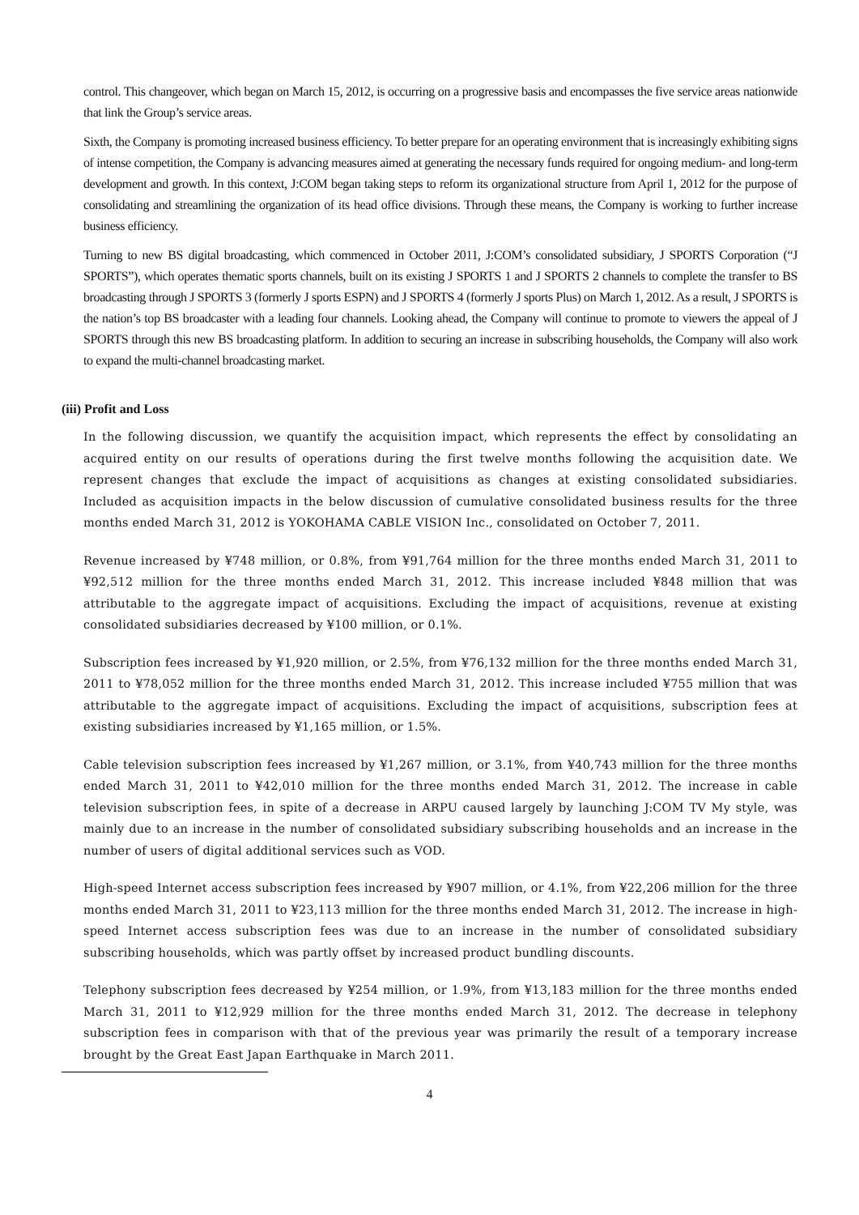control. This changeover, which began on March 15, 2012, is occurring on a progressive basis and encompasses the five service areas nationwide that link the Group’s service areas.
Sixth, the Company is promoting increased business efficiency. To better prepare for an operating environment that is increasingly exhibiting signs of intense competition, the Company is advancing measures aimed at generating the necessary funds required for ongoing medium- and long-term development and growth. In this context, J:COM began taking steps to reform its organizational structure from April 1, 2012 for the purpose of consolidating and streamlining the organization of its head office divisions. Through these means, the Company is working to further increase business efficiency.
Turning to new BS digital broadcasting, which commenced in October 2011, J:COM’s consolidated subsidiary, J SPORTS Corporation (“J SPORTS”), which operates thematic sports channels, built on its existing J SPORTS 1 and J SPORTS 2 channels to complete the transfer to BS broadcasting through J SPORTS 3 (formerly J sports ESPN) and J SPORTS 4 (formerly J sports Plus) on March 1, 2012. As a result, J SPORTS is the nation’s top BS broadcaster with a leading four channels. Looking ahead, the Company will continue to promote to viewers the appeal of J SPORTS through this new BS broadcasting platform. In addition to securing an increase in subscribing households, the Company will also work to expand the multi-channel broadcasting market.
(iii) Profit and Loss
In the following discussion, we quantify the acquisition impact, which represents the effect by consolidating an acquired entity on our results of operations during the first twelve months following the acquisition date. We represent changes that exclude the impact of acquisitions as changes at existing consolidated subsidiaries. Included as acquisition impacts in the below discussion of cumulative consolidated business results for the three months ended March 31, 2012 is YOKOHAMA CABLE VISION Inc., consolidated on October 7, 2011.
Revenue increased by ¥748 million, or 0.8%, from ¥91,764 million for the three months ended March 31, 2011 to ¥92,512 million for the three months ended March 31, 2012. This increase included ¥848 million that was attributable to the aggregate impact of acquisitions. Excluding the impact of acquisitions, revenue at existing consolidated subsidiaries decreased by ¥100 million, or 0.1%.
Subscription fees increased by ¥1,920 million, or 2.5%, from ¥76,132 million for the three months ended March 31, 2011 to ¥78,052 million for the three months ended March 31, 2012. This increase included ¥755 million that was attributable to the aggregate impact of acquisitions. Excluding the impact of acquisitions, subscription fees at existing subsidiaries increased by ¥1,165 million, or 1.5%.
Cable television subscription fees increased by ¥1,267 million, or 3.1%, from ¥40,743 million for the three months ended March 31, 2011 to ¥42,010 million for the three months ended March 31, 2012. The increase in cable television subscription fees, in spite of a decrease in ARPU caused largely by launching J:COM TV My style, was mainly due to an increase in the number of consolidated subsidiary subscribing households and an increase in the number of users of digital additional services such as VOD.
High-speed Internet access subscription fees increased by ¥907 million, or 4.1%, from ¥22,206 million for the three months ended March 31, 2011 to ¥23,113 million for the three months ended March 31, 2012. The increase in high-speed Internet access subscription fees was due to an increase in the number of consolidated subsidiary subscribing households, which was partly offset by increased product bundling discounts.
Telephony subscription fees decreased by ¥254 million, or 1.9%, from ¥13,183 million for the three months ended March 31, 2011 to ¥12,929 million for the three months ended March 31, 2012. The decrease in telephony subscription fees in comparison with that of the previous year was primarily the result of a temporary increase brought by the Great East Japan Earthquake in March 2011.
4